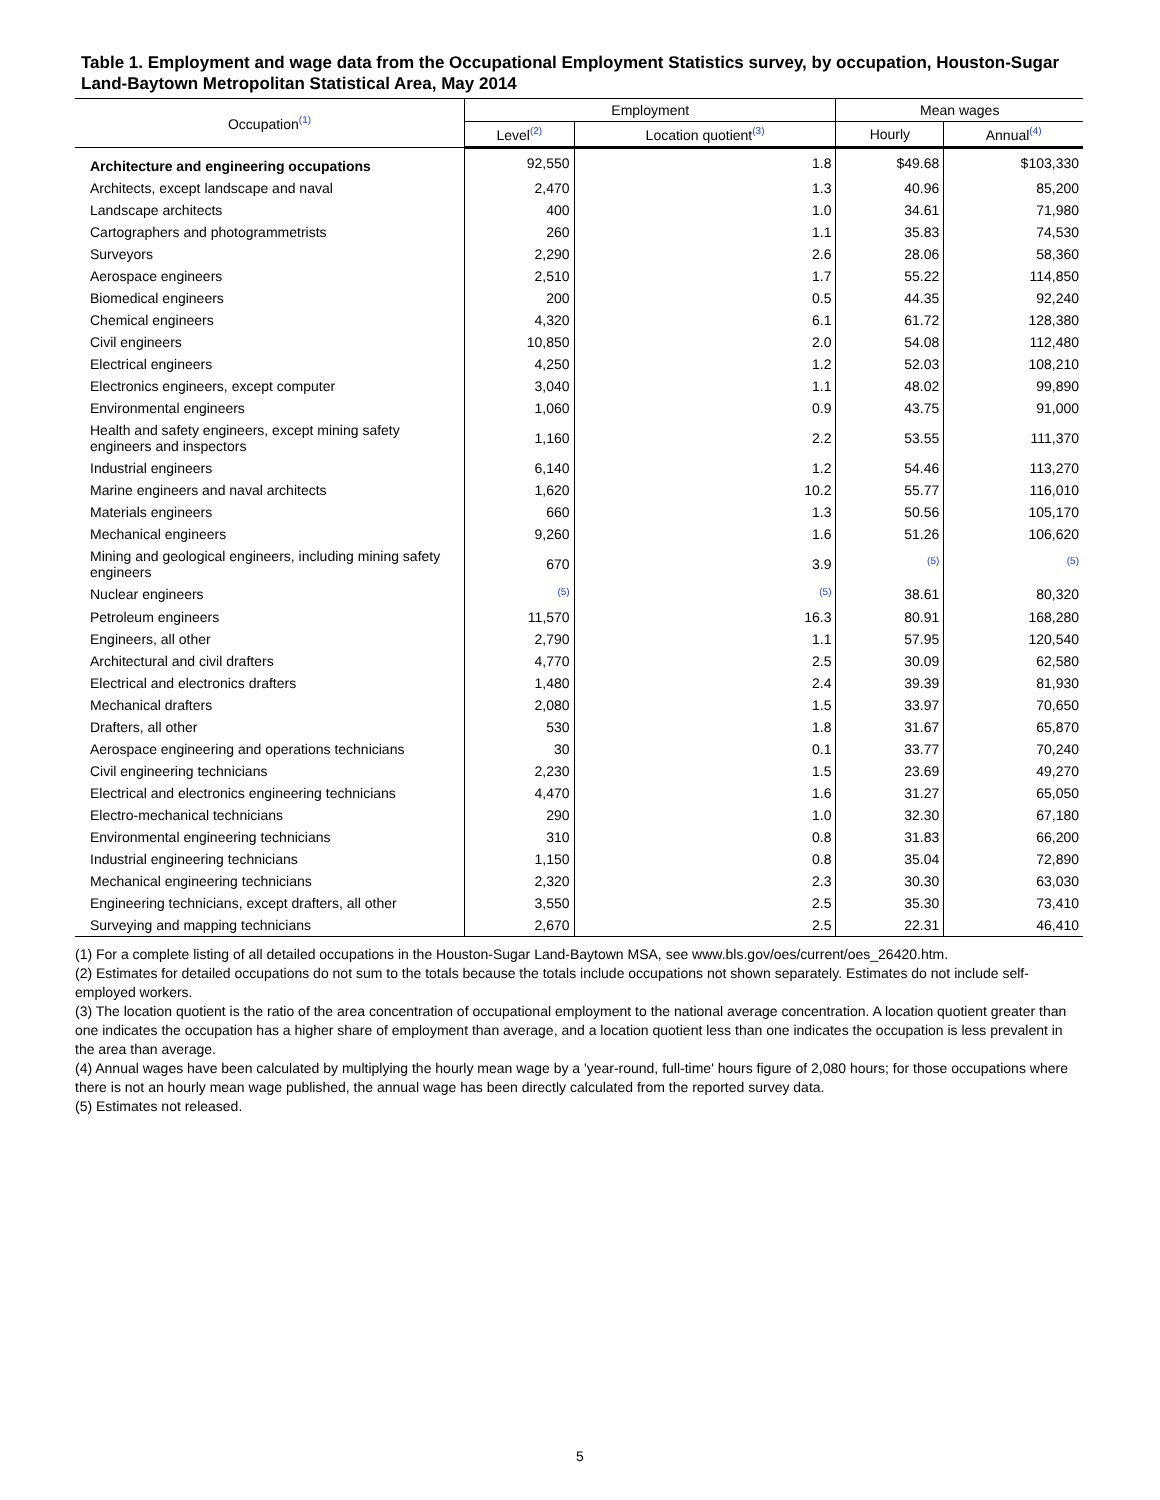Table 1. Employment and wage data from the Occupational Employment Statistics survey, by occupation, Houston-Sugar Land-Baytown Metropolitan Statistical Area, May 2014
| Occupation<sup>(1)</sup> | Employment | | Mean wages | |
| --- | --- | --- | --- | --- |
| | Level<sup>(2)</sup> | Location quotient<sup>(3)</sup> | Hourly | Annual<sup>(4)</sup> |
| Architecture and engineering occupations | 92,550 | 1.8 | $49.68 | $103,330 |
| Architects, except landscape and naval | 2,470 | 1.3 | 40.96 | 85,200 |
| Landscape architects | 400 | 1.0 | 34.61 | 71,980 |
| Cartographers and photogrammetrists | 260 | 1.1 | 35.83 | 74,530 |
| Surveyors | 2,290 | 2.6 | 28.06 | 58,360 |
| Aerospace engineers | 2,510 | 1.7 | 55.22 | 114,850 |
| Biomedical engineers | 200 | 0.5 | 44.35 | 92,240 |
| Chemical engineers | 4,320 | 6.1 | 61.72 | 128,380 |
| Civil engineers | 10,850 | 2.0 | 54.08 | 112,480 |
| Electrical engineers | 4,250 | 1.2 | 52.03 | 108,210 |
| Electronics engineers, except computer | 3,040 | 1.1 | 48.02 | 99,890 |
| Environmental engineers | 1,060 | 0.9 | 43.75 | 91,000 |
| Health and safety engineers, except mining safety engineers and inspectors | 1,160 | 2.2 | 53.55 | 111,370 |
| Industrial engineers | 6,140 | 1.2 | 54.46 | 113,270 |
| Marine engineers and naval architects | 1,620 | 10.2 | 55.77 | 116,010 |
| Materials engineers | 660 | 1.3 | 50.56 | 105,170 |
| Mechanical engineers | 9,260 | 1.6 | 51.26 | 106,620 |
| Mining and geological engineers, including mining safety engineers | 670 | 3.9 | <sup>(5)</sup> | <sup>(5)</sup> |
| Nuclear engineers | <sup>(5)</sup> | <sup>(5)</sup> | 38.61 | 80,320 |
| Petroleum engineers | 11,570 | 16.3 | 80.91 | 168,280 |
| Engineers, all other | 2,790 | 1.1 | 57.95 | 120,540 |
| Architectural and civil drafters | 4,770 | 2.5 | 30.09 | 62,580 |
| Electrical and electronics drafters | 1,480 | 2.4 | 39.39 | 81,930 |
| Mechanical drafters | 2,080 | 1.5 | 33.97 | 70,650 |
| Drafters, all other | 530 | 1.8 | 31.67 | 65,870 |
| Aerospace engineering and operations technicians | 30 | 0.1 | 33.77 | 70,240 |
| Civil engineering technicians | 2,230 | 1.5 | 23.69 | 49,270 |
| Electrical and electronics engineering technicians | 4,470 | 1.6 | 31.27 | 65,050 |
| Electro-mechanical technicians | 290 | 1.0 | 32.30 | 67,180 |
| Environmental engineering technicians | 310 | 0.8 | 31.83 | 66,200 |
| Industrial engineering technicians | 1,150 | 0.8 | 35.04 | 72,890 |
| Mechanical engineering technicians | 2,320 | 2.3 | 30.30 | 63,030 |
| Engineering technicians, except drafters, all other | 3,550 | 2.5 | 35.30 | 73,410 |
| Surveying and mapping technicians | 2,670 | 2.5 | 22.31 | 46,410 |
(1) For a complete listing of all detailed occupations in the Houston-Sugar Land-Baytown MSA, see www.bls.gov/oes/current/oes_26420.htm.
(2) Estimates for detailed occupations do not sum to the totals because the totals include occupations not shown separately. Estimates do not include self-employed workers.
(3) The location quotient is the ratio of the area concentration of occupational employment to the national average concentration. A location quotient greater than one indicates the occupation has a higher share of employment than average, and a location quotient less than one indicates the occupation is less prevalent in the area than average.
(4) Annual wages have been calculated by multiplying the hourly mean wage by a 'year-round, full-time' hours figure of 2,080 hours; for those occupations where there is not an hourly mean wage published, the annual wage has been directly calculated from the reported survey data.
(5) Estimates not released.
5